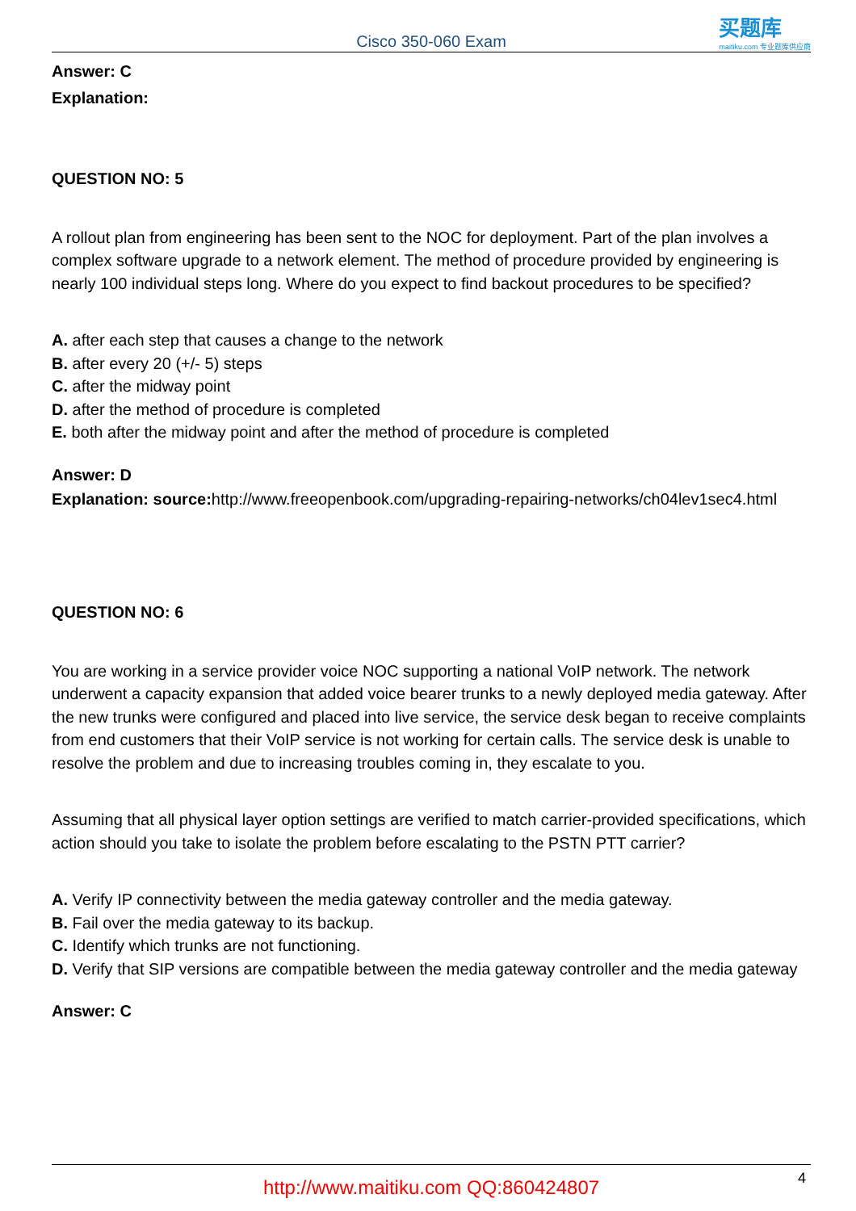Cisco 350-060 Exam
买题库
maitiku.com 专业题库供应商
Answer: C
Explanation:
QUESTION NO: 5
A rollout plan from engineering has been sent to the NOC for deployment. Part of the plan involves a complex software upgrade to a network element. The method of procedure provided by engineering is nearly 100 individual steps long. Where do you expect to find backout procedures to be specified?
A. after each step that causes a change to the network
B. after every 20 (+/- 5) steps
C. after the midway point
D. after the method of procedure is completed
E. both after the midway point and after the method of procedure is completed
Answer: D
Explanation: source: http://www.freeopenbook.com/upgrading-repairing-networks/ch04lev1sec4.html
QUESTION NO: 6
You are working in a service provider voice NOC supporting a national VoIP network. The network underwent a capacity expansion that added voice bearer trunks to a newly deployed media gateway. After the new trunks were configured and placed into live service, the service desk began to receive complaints from end customers that their VoIP service is not working for certain calls. The service desk is unable to resolve the problem and due to increasing troubles coming in, they escalate to you.
Assuming that all physical layer option settings are verified to match carrier-provided specifications, which action should you take to isolate the problem before escalating to the PSTN PTT carrier?
A. Verify IP connectivity between the media gateway controller and the media gateway.
B. Fail over the media gateway to its backup.
C. Identify which trunks are not functioning.
D. Verify that SIP versions are compatible between the media gateway controller and the media gateway
Answer: C
http://www.maitiku.com QQ:860424807
4